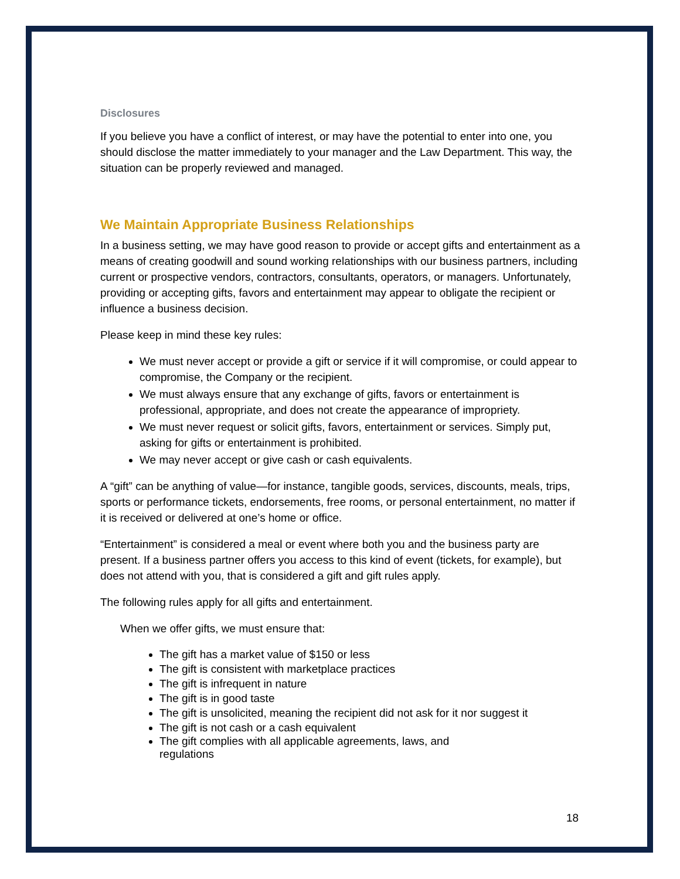Disclosures
If you believe you have a conflict of interest, or may have the potential to enter into one, you should disclose the matter immediately to your manager and the Law Department. This way, the situation can be properly reviewed and managed.
We Maintain Appropriate Business Relationships
In a business setting, we may have good reason to provide or accept gifts and entertainment as a means of creating goodwill and sound working relationships with our business partners, including current or prospective vendors, contractors, consultants, operators, or managers. Unfortunately, providing or accepting gifts, favors and entertainment may appear to obligate the recipient or influence a business decision.
Please keep in mind these key rules:
We must never accept or provide a gift or service if it will compromise, or could appear to compromise, the Company or the recipient.
We must always ensure that any exchange of gifts, favors or entertainment is professional, appropriate, and does not create the appearance of impropriety.
We must never request or solicit gifts, favors, entertainment or services. Simply put, asking for gifts or entertainment is prohibited.
We may never accept or give cash or cash equivalents.
A “gift” can be anything of value—for instance, tangible goods, services, discounts, meals, trips, sports or performance tickets, endorsements, free rooms, or personal entertainment, no matter if it is received or delivered at one’s home or office.
“Entertainment” is considered a meal or event where both you and the business party are present. If a business partner offers you access to this kind of event (tickets, for example), but does not attend with you, that is considered a gift and gift rules apply.
The following rules apply for all gifts and entertainment.
When we offer gifts, we must ensure that:
The gift has a market value of $150 or less
The gift is consistent with marketplace practices
The gift is infrequent in nature
The gift is in good taste
The gift is unsolicited, meaning the recipient did not ask for it nor suggest it
The gift is not cash or a cash equivalent
The gift complies with all applicable agreements, laws, and regulations
18